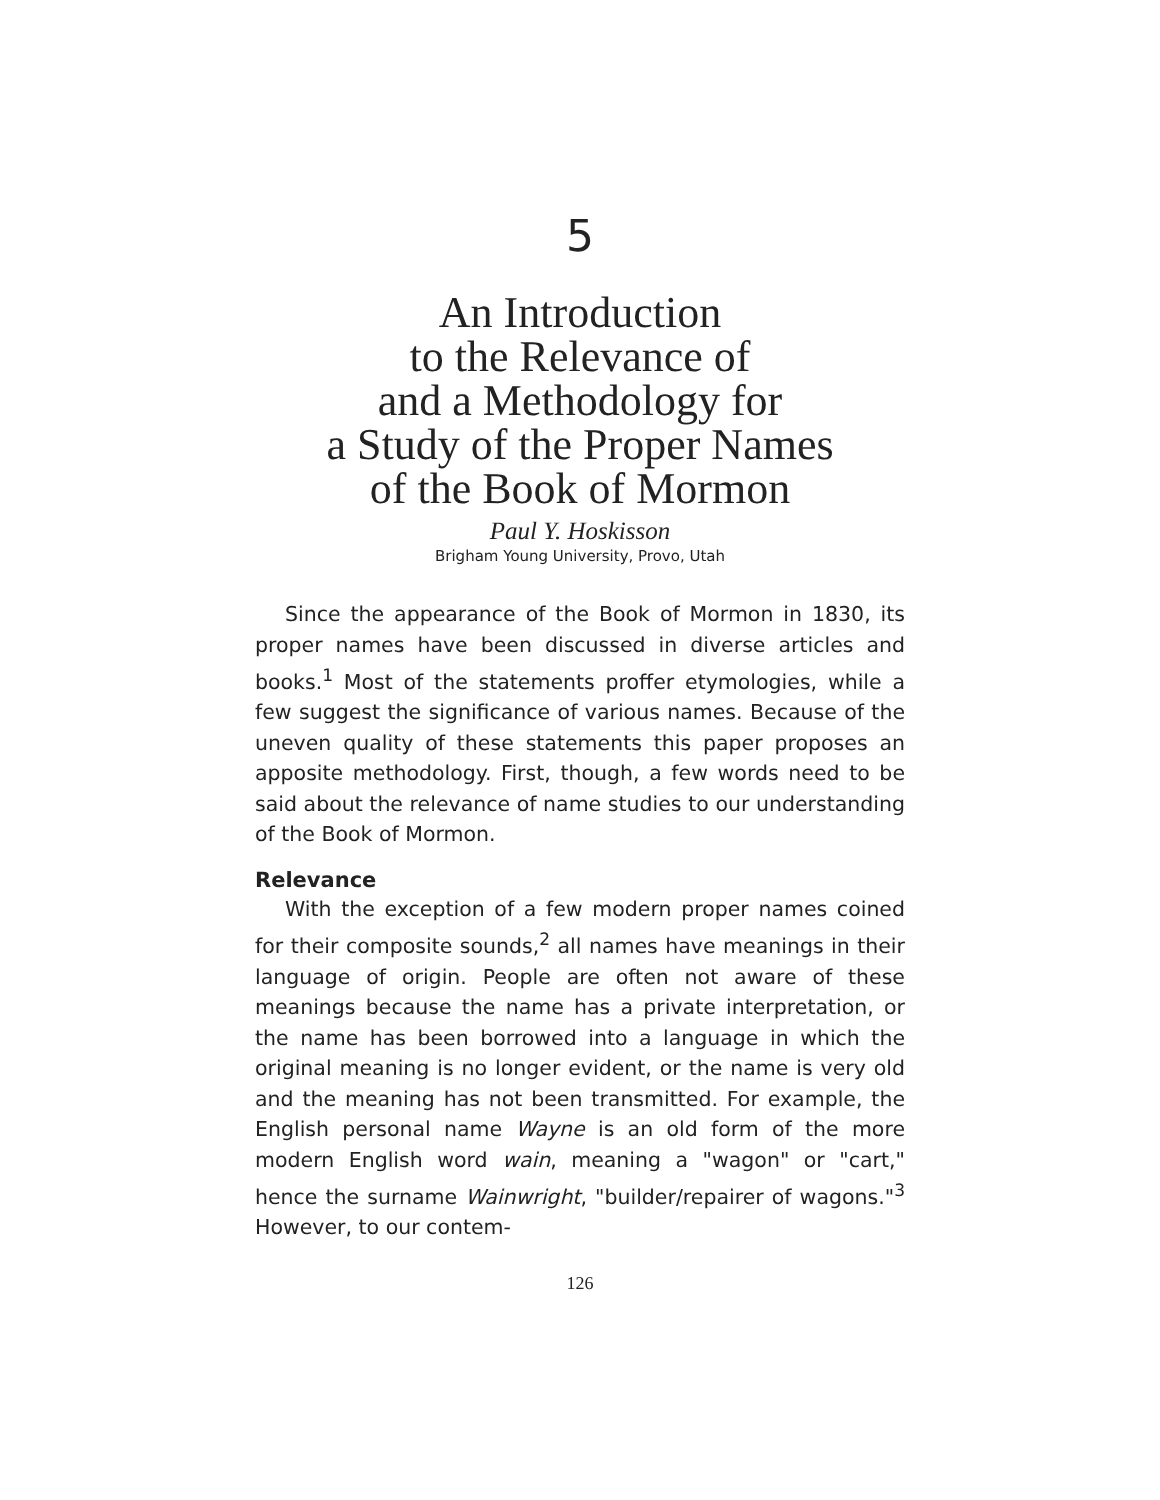5
An Introduction
to the Relevance of
and a Methodology for
a Study of the Proper Names
of the Book of Mormon
Paul Y. Hoskisson
Brigham Young University, Provo, Utah
Since the appearance of the Book of Mormon in 1830, its proper names have been discussed in diverse articles and books.<sup>1</sup> Most of the statements proffer etymologies, while a few suggest the significance of various names. Because of the uneven quality of these statements this paper proposes an apposite methodology. First, though, a few words need to be said about the relevance of name studies to our understanding of the Book of Mormon.
Relevance
With the exception of a few modern proper names coined for their composite sounds,<sup>2</sup> all names have meanings in their language of origin. People are often not aware of these meanings because the name has a private interpretation, or the name has been borrowed into a language in which the original meaning is no longer evident, or the name is very old and the meaning has not been transmitted. For example, the English personal name Wayne is an old form of the more modern English word wain, meaning a "wagon" or "cart," hence the surname Wainwright, "builder/repairer of wagons."<sup>3</sup> However, to our contem-
126